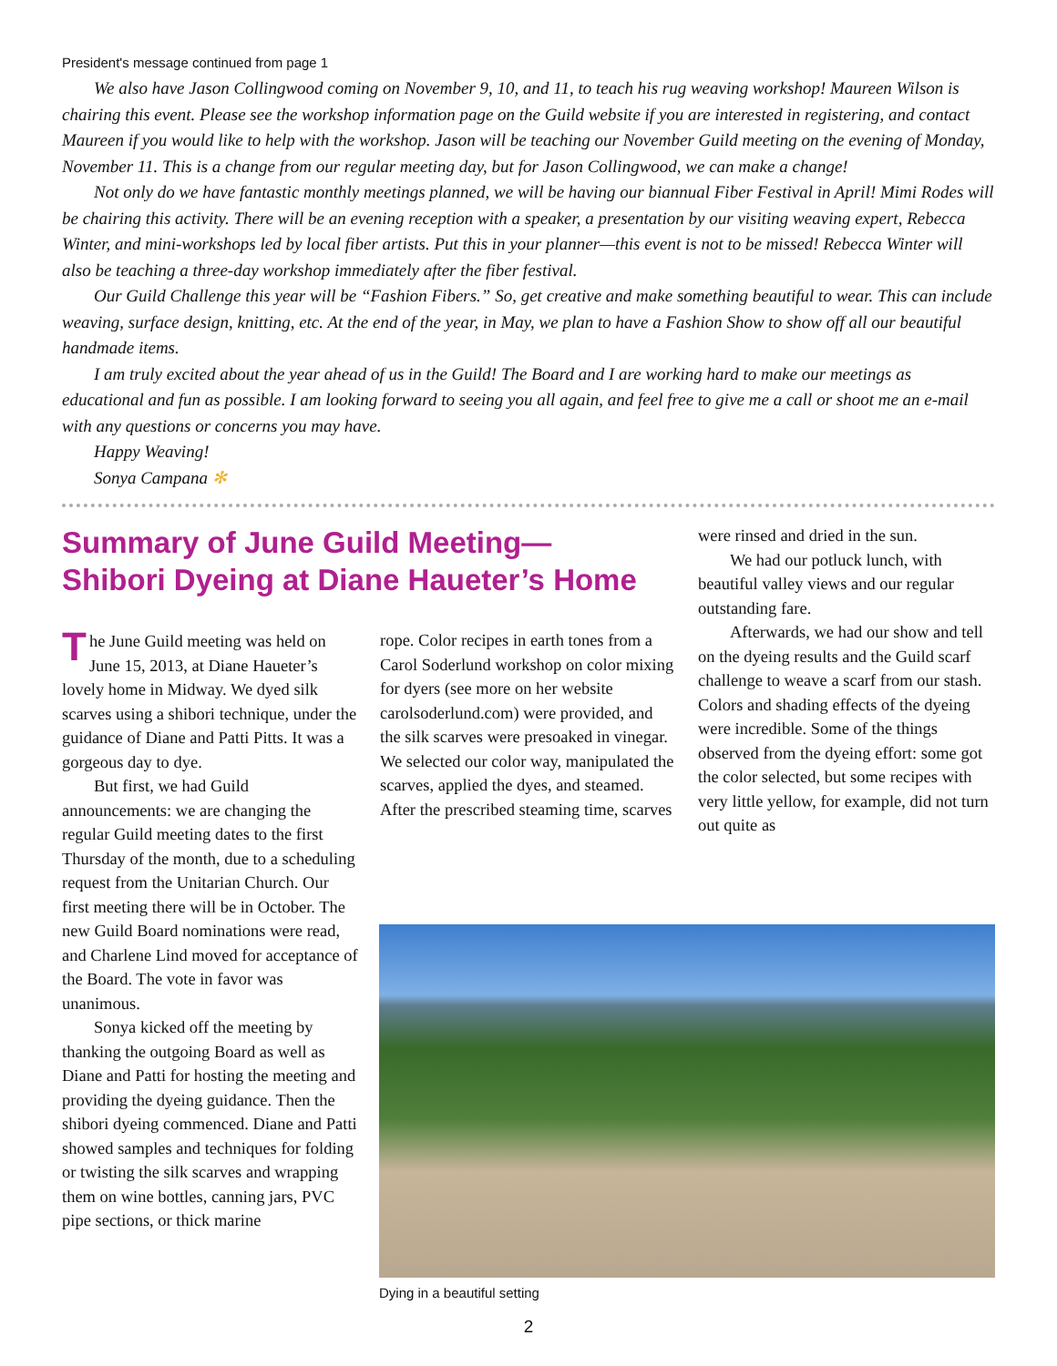President's message continued from page 1
We also have Jason Collingwood coming on November 9, 10, and 11, to teach his rug weaving workshop! Maureen Wilson is chairing this event. Please see the workshop information page on the Guild website if you are interested in registering, and contact Maureen if you would like to help with the workshop. Jason will be teaching our November Guild meeting on the evening of Monday, November 11. This is a change from our regular meeting day, but for Jason Collingwood, we can make a change!
Not only do we have fantastic monthly meetings planned, we will be having our biannual Fiber Festival in April! Mimi Rodes will be chairing this activity. There will be an evening reception with a speaker, a presentation by our visiting weaving expert, Rebecca Winter, and mini-workshops led by local fiber artists. Put this in your planner—this event is not to be missed! Rebecca Winter will also be teaching a three-day workshop immediately after the fiber festival.
Our Guild Challenge this year will be “Fashion Fibers.” So, get creative and make something beautiful to wear. This can include weaving, surface design, knitting, etc. At the end of the year, in May, we plan to have a Fashion Show to show off all our beautiful handmade items.
I am truly excited about the year ahead of us in the Guild! The Board and I are working hard to make our meetings as educational and fun as possible. I am looking forward to seeing you all again, and feel free to give me a call or shoot me an e-mail with any questions or concerns you may have.
Happy Weaving!
Sonya Campana ✻
Summary of June Guild Meeting—
Shibori Dyeing at Diane Haueter’s Home
The June Guild meeting was held on June 15, 2013, at Diane Haueter’s lovely home in Midway. We dyed silk scarves using a shibori technique, under the guidance of Diane and Patti Pitts. It was a gorgeous day to dye.
But first, we had Guild announcements: we are changing the regular Guild meeting dates to the first Thursday of the month, due to a scheduling request from the Unitarian Church. Our first meeting there will be in October. The new Guild Board nominations were read, and Charlene Lind moved for acceptance of the Board. The vote in favor was unanimous.
Sonya kicked off the meeting by thanking the outgoing Board as well as Diane and Patti for hosting the meeting and providing the dyeing guidance. Then the shibori dyeing commenced. Diane and Patti showed samples and techniques for folding or twisting the silk scarves and wrapping them on wine bottles, canning jars, PVC pipe sections, or thick marine
rope. Color recipes in earth tones from a Carol Soderlund workshop on color mixing for dyers (see more on her website carolsoderlund.com) were provided, and the silk scarves were presoaked in vinegar. We selected our color way, manipulated the scarves, applied the dyes, and steamed. After the prescribed steaming time, scarves
were rinsed and dried in the sun.
We had our potluck lunch, with beautiful valley views and our regular outstanding fare.
Afterwards, we had our show and tell on the dyeing results and the Guild scarf challenge to weave a scarf from our stash. Colors and shading effects of the dyeing were incredible. Some of the things observed from the dyeing effort: some got the color selected, but some recipes with very little yellow, for example, did not turn out quite as
Dying in a beautiful setting
2